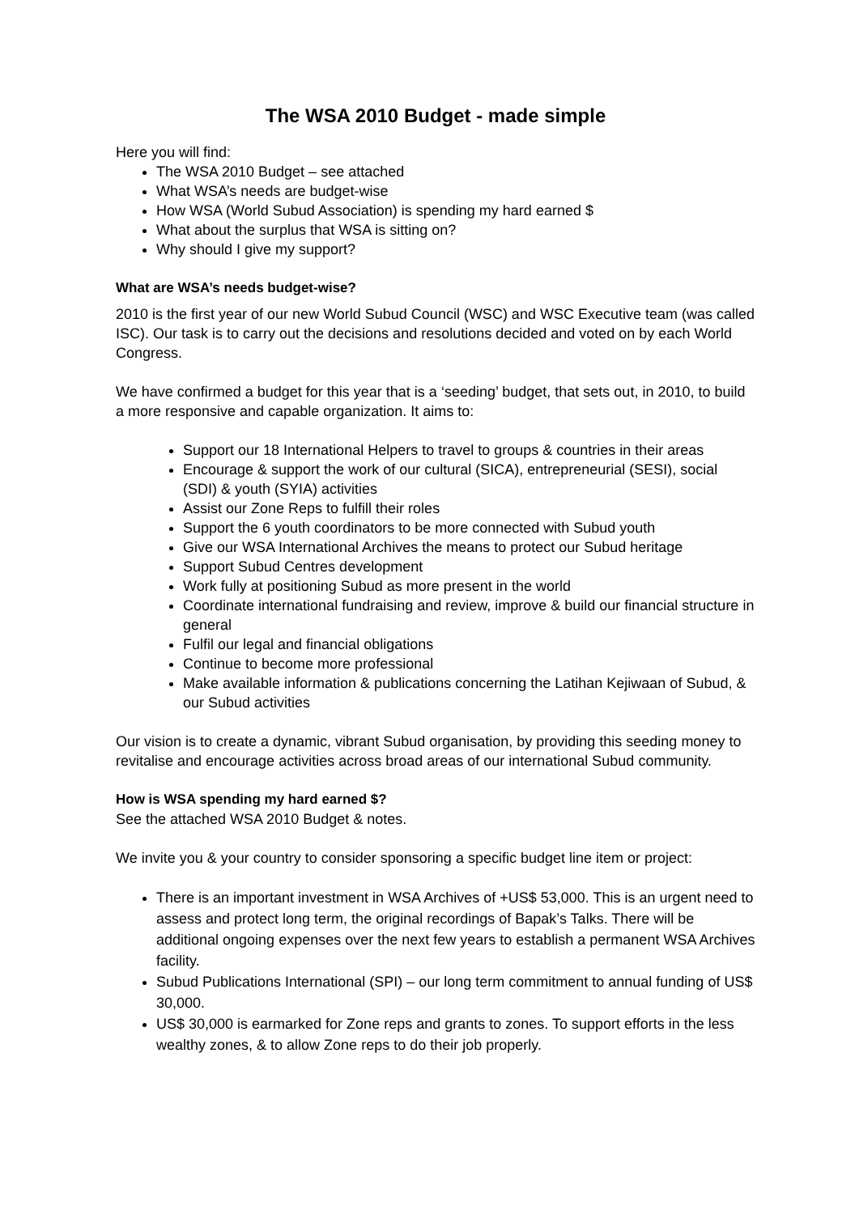The WSA 2010 Budget - made simple
Here you will find:
The WSA 2010 Budget – see attached
What WSA’s needs are budget-wise
How WSA (World Subud Association) is spending my hard earned $
What about the surplus that WSA is sitting on?
Why should I give my support?
What are WSA’s needs budget-wise?
2010 is the first year of our new World Subud Council (WSC) and WSC Executive team (was called ISC). Our task is to carry out the decisions and resolutions decided and voted on by each World Congress.
We have confirmed a budget for this year that is a ‘seeding’ budget, that sets out, in 2010, to build a more responsive and capable organization. It aims to:
Support our 18 International Helpers to travel to groups & countries in their areas
Encourage & support the work of our cultural (SICA), entrepreneurial (SESI), social (SDI) & youth (SYIA) activities
Assist our Zone Reps to fulfill their roles
Support the 6 youth coordinators to be more connected with Subud youth
Give our WSA International Archives the means to protect our Subud heritage
Support Subud Centres development
Work fully at positioning Subud as more present in the world
Coordinate international fundraising and review, improve & build our financial structure in general
Fulfil our legal and financial obligations
Continue to become more professional
Make available information & publications concerning the Latihan Kejiwaan of Subud, & our Subud activities
Our vision is to create a dynamic, vibrant Subud organisation, by providing this seeding money to revitalise and encourage activities across broad areas of our international Subud community.
How is WSA spending my hard earned $?
See the attached WSA 2010 Budget & notes.
We invite you & your country to consider sponsoring a specific budget line item or project:
There is an important investment in WSA Archives of +US$ 53,000. This is an urgent need to assess and protect long term, the original recordings of Bapak’s Talks. There will be additional ongoing expenses over the next few years to establish a permanent WSA Archives facility.
Subud Publications International (SPI) – our long term commitment to annual funding of US$ 30,000.
US$ 30,000 is earmarked for Zone reps and grants to zones. To support efforts in the less wealthy zones, & to allow Zone reps to do their job properly.